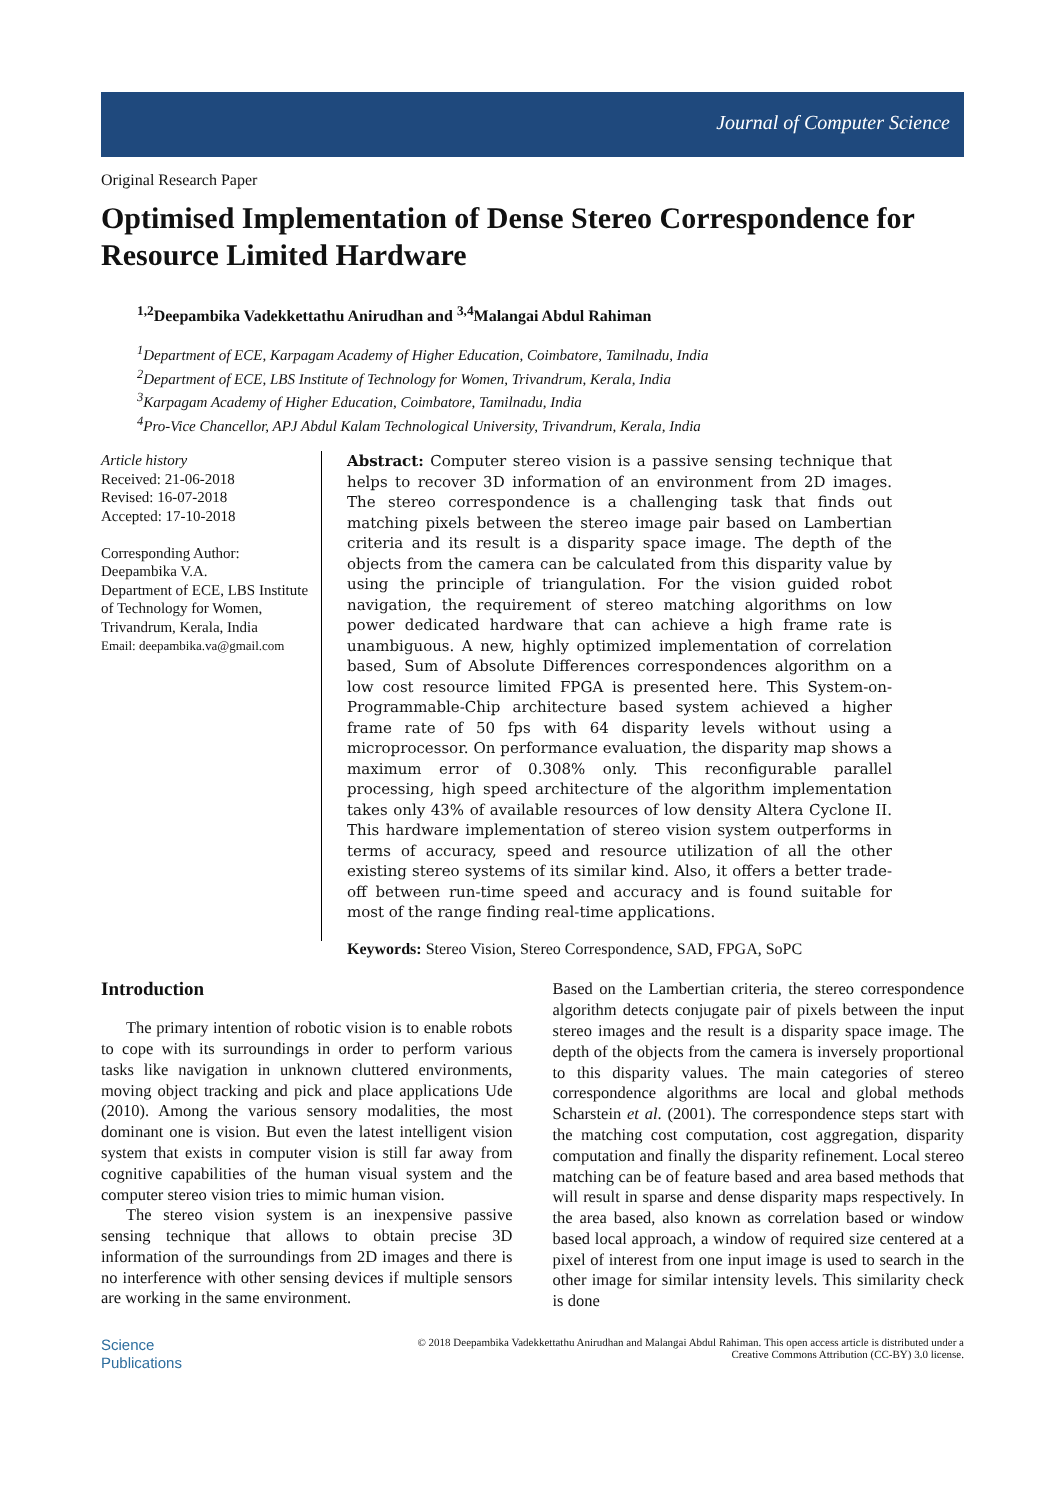Journal of Computer Science
Original Research Paper
Optimised Implementation of Dense Stereo Correspondence for Resource Limited Hardware
<sup>1,2</sup>Deepambika Vadekkettathu Anirudhan and <sup>3,4</sup>Malangai Abdul Rahiman
<sup>1</sup> Department of ECE, Karpagam Academy of Higher Education, Coimbatore, Tamilnadu, India
<sup>2</sup> Department of ECE, LBS Institute of Technology for Women, Trivandrum, Kerala, India
<sup>3</sup> Karpagam Academy of Higher Education, Coimbatore, Tamilnadu, India
<sup>4</sup> Pro-Vice Chancellor, APJ Abdul Kalam Technological University, Trivandrum, Kerala, India
Article history
Received: 21-06-2018
Revised: 16-07-2018
Accepted: 17-10-2018
Corresponding Author:
Deepambika V.A.
Department of ECE, LBS Institute of Technology for Women, Trivandrum, Kerala, India
Email: deepambika.va@gmail.com
Abstract: Computer stereo vision is a passive sensing technique that helps to recover 3D information of an environment from 2D images. The stereo correspondence is a challenging task that finds out matching pixels between the stereo image pair based on Lambertian criteria and its result is a disparity space image. The depth of the objects from the camera can be calculated from this disparity value by using the principle of triangulation. For the vision guided robot navigation, the requirement of stereo matching algorithms on low power dedicated hardware that can achieve a high frame rate is unambiguous. A new, highly optimized implementation of correlation based, Sum of Absolute Differences correspondences algorithm on a low cost resource limited FPGA is presented here. This System-on-Programmable-Chip architecture based system achieved a higher frame rate of 50 fps with 64 disparity levels without using a microprocessor. On performance evaluation, the disparity map shows a maximum error of 0.308% only. This reconfigurable parallel processing, high speed architecture of the algorithm implementation takes only 43% of available resources of low density Altera Cyclone II. This hardware implementation of stereo vision system outperforms in terms of accuracy, speed and resource utilization of all the other existing stereo systems of its similar kind. Also, it offers a better trade-off between run-time speed and accuracy and is found suitable for most of the range finding real-time applications.
Keywords: Stereo Vision, Stereo Correspondence, SAD, FPGA, SoPC
Introduction
The primary intention of robotic vision is to enable robots to cope with its surroundings in order to perform various tasks like navigation in unknown cluttered environments, moving object tracking and pick and place applications Ude (2010). Among the various sensory modalities, the most dominant one is vision. But even the latest intelligent vision system that exists in computer vision is still far away from cognitive capabilities of the human visual system and the computer stereo vision tries to mimic human vision.
The stereo vision system is an inexpensive passive sensing technique that allows to obtain precise 3D information of the surroundings from 2D images and there is no interference with other sensing devices if multiple sensors are working in the same environment.
Based on the Lambertian criteria, the stereo correspondence algorithm detects conjugate pair of pixels between the input stereo images and the result is a disparity space image. The depth of the objects from the camera is inversely proportional to this disparity values. The main categories of stereo correspondence algorithms are local and global methods Scharstein et al. (2001). The correspondence steps start with the matching cost computation, cost aggregation, disparity computation and finally the disparity refinement. Local stereo matching can be of feature based and area based methods that will result in sparse and dense disparity maps respectively. In the area based, also known as correlation based or window based local approach, a window of required size centered at a pixel of interest from one input image is used to search in the other image for similar intensity levels. This similarity check is done
Science
Publications
© 2018 Deepambika Vadekkettathu Anirudhan and Malangai Abdul Rahiman. This open access article is distributed under a
Creative Commons Attribution (CC-BY) 3.0 license.